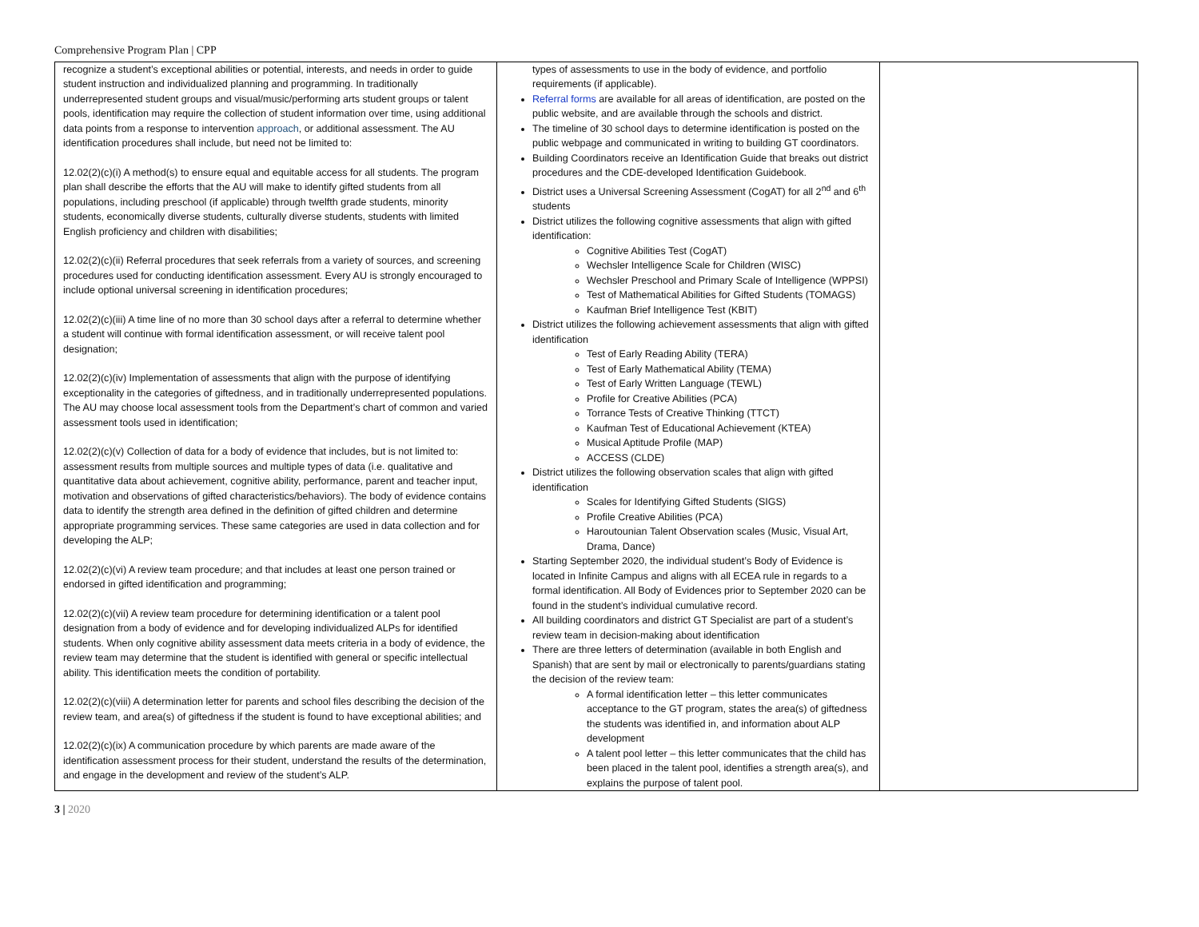Comprehensive Program Plan | CPP
| recognize a student’s exceptional abilities or potential, interests, and needs in order to guide student instruction and individualized planning and programming. In traditionally underrepresented student groups and visual/music/performing arts student groups or talent pools, identification may require the collection of student information over time, using additional data points from a response to intervention approach , or additional assessment. The AU identification procedures shall include, but need not be limited to: 12.02(2)(c)(i) A method(s) to ensure equal and equitable access for all students. The program plan shall describe the efforts that the AU will make to identify gifted students from all populations, including preschool (if applicable) through twelfth grade students, minority students, economically diverse students, culturally diverse students, students with limited English proficiency and children with disabilities; 12.02(2)(c)(ii) Referral procedures that seek referrals from a variety of sources, and screening procedures used for conducting identification assessment. Every AU is strongly encouraged to include optional universal screening in identification procedures; 12.02(2)(c)(iii) A time line of no more than 30 school days after a referral to determine whether a student will continue with formal identification assessment, or will receive talent pool designation; 12.02(2)(c)(iv) Implementation of assessments that align with the purpose of identifying exceptionality in the categories of giftedness, and in traditionally underrepresented populations. The AU may choose local assessment tools from the Department’s chart of common and varied assessment tools used in identification; 12.02(2)(c)(v) Collection of data for a body of evidence that includes, but is not limited to: assessment results from multiple sources and multiple types of data (i.e. qualitative and quantitative data about achievement, cognitive ability, performance, parent and teacher input, motivation and observations of gifted characteristics/behaviors). The body of evidence contains data to identify the strength area defined in the definition of gifted children and determine appropriate programming services. These same categories are used in data collection and for developing the ALP; 12.02(2)(c)(vi) A review team procedure; and that includes at least one person trained or endorsed in gifted identification and programming; 12.02(2)(c)(vii) A review team procedure for determining identification or a talent pool designation from a body of evidence and for developing individualized ALPs for identified students. When only cognitive ability assessment data meets criteria in a body of evidence, the review team may determine that the student is identified with general or specific intellectual ability. This identification meets the condition of portability. 12.02(2)(c)(viii) A determination letter for parents and school files describing the decision of the review team, and area(s) of giftedness if the student is found to have exceptional abilities; and 12.02(2)(c)(ix) A communication procedure by which parents are made aware of the identification assessment process for their student, understand the results of the determination, and engage in the development and review of the student’s ALP. | types of assessments to use in the body of evidence, and portfolio requirements (if applicable). Referral forms are available for all areas of identification, are posted on the public website, and are available through the schools and district. The timeline of 30 school days to determine identification is posted on the public webpage and communicated in writing to building GT coordinators. Building Coordinators receive an Identification Guide that breaks out district procedures and the CDE-developed Identification Guidebook. District uses a Universal Screening Assessment (CogAT) for all 2<sup>nd</sup> and 6<sup>th</sup> students District utilizes the following cognitive assessments that align with gifted identification: Cognitive Abilities Test (CogAT) Wechsler Intelligence Scale for Children (WISC) Wechsler Preschool and Primary Scale of Intelligence (WPPSI) Test of Mathematical Abilities for Gifted Students (TOMAGS) Kaufman Brief Intelligence Test (KBIT) District utilizes the following achievement assessments that align with gifted identification Test of Early Reading Ability (TERA) Test of Early Mathematical Ability (TEMA) Test of Early Written Language (TEWL) Profile for Creative Abilities (PCA) Torrance Tests of Creative Thinking (TTCT) Kaufman Test of Educational Achievement (KTEA) Musical Aptitude Profile (MAP) ACCESS (CLDE) District utilizes the following observation scales that align with gifted identification Scales for Identifying Gifted Students (SIGS) Profile Creative Abilities (PCA) Haroutounian Talent Observation scales (Music, Visual Art, Drama, Dance) Starting September 2020, the individual student’s Body of Evidence is located in Infinite Campus and aligns with all ECEA rule in regards to a formal identification. All Body of Evidences prior to September 2020 can be found in the student’s individual cumulative record. All building coordinators and district GT Specialist are part of a student’s review team in decision-making about identification There are three letters of determination (available in both English and Spanish) that are sent by mail or electronically to parents/guardians stating the decision of the review team: A formal identification letter – this letter communicates acceptance to the GT program, states the area(s) of giftedness the students was identified in, and information about ALP development A talent pool letter – this letter communicates that the child has been placed in the talent pool, identifies a strength area(s), and explains the purpose of talent pool. | |
3 | 2020